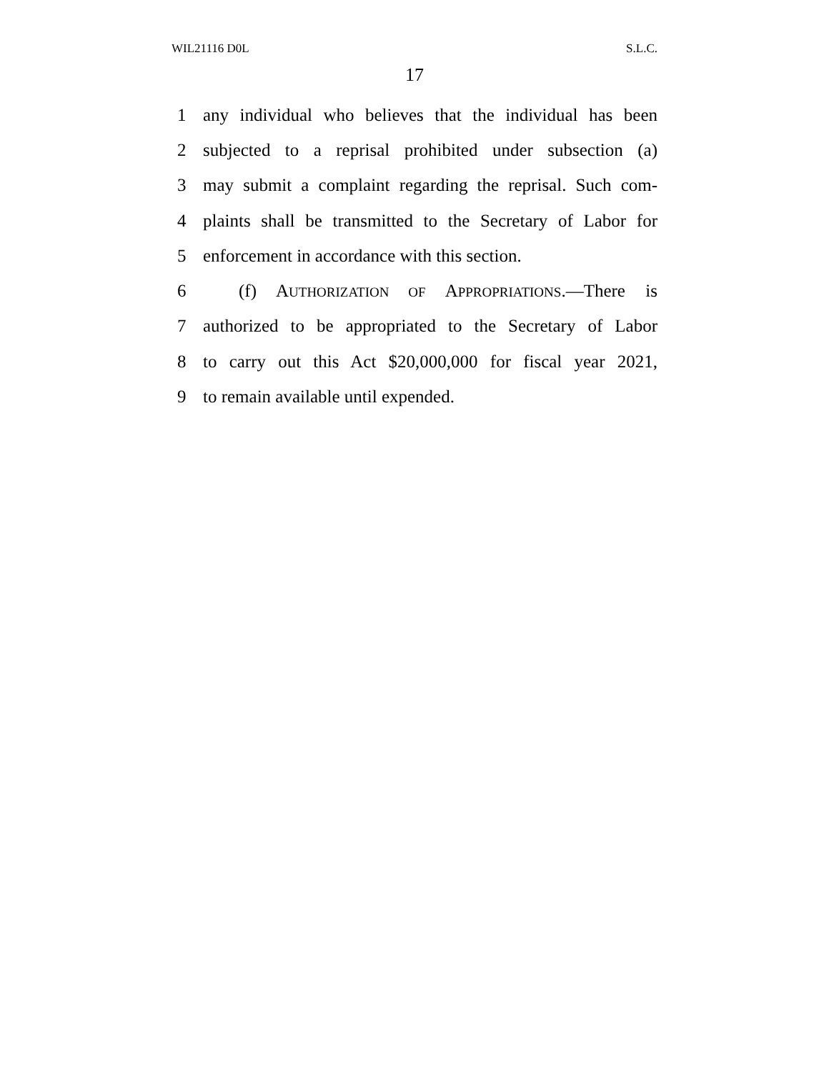WIL21116 D0L S.L.C.
17
1 any individual who believes that the individual has been
2 subjected to a reprisal prohibited under subsection (a)
3 may submit a complaint regarding the reprisal. Such com-
4 plaints shall be transmitted to the Secretary of Labor for
5 enforcement in accordance with this section.
6 (f) AUTHORIZATION OF APPROPRIATIONS.—There is
7 authorized to be appropriated to the Secretary of Labor
8 to carry out this Act $20,000,000 for fiscal year 2021,
9 to remain available until expended.